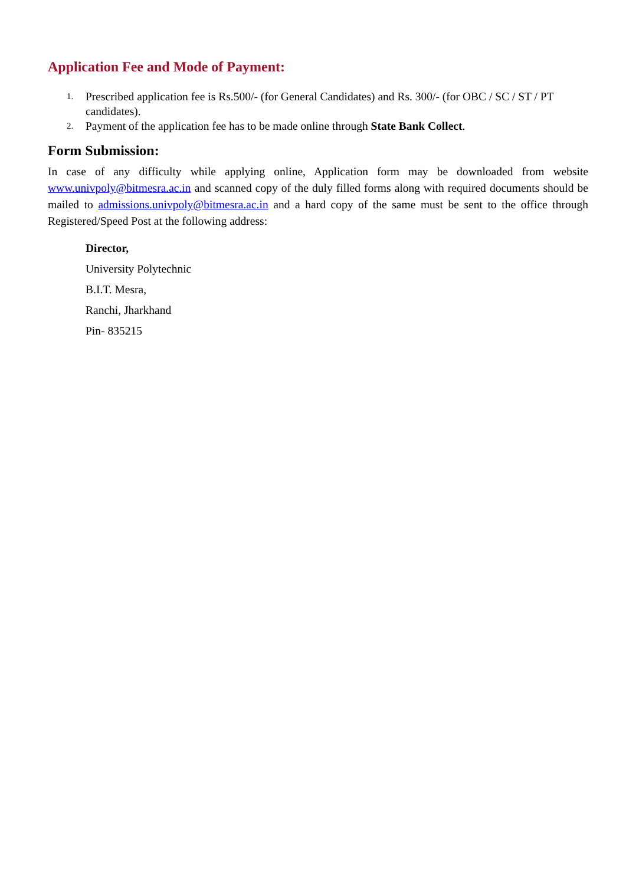Application Fee and Mode of Payment:
1. Prescribed application fee is Rs.500/- (for General Candidates) and Rs. 300/- (for OBC / SC / ST / PT candidates).
2. Payment of the application fee has to be made online through State Bank Collect.
Form Submission:
In case of any difficulty while applying online, Application form may be downloaded from website www.univpoly@bitmesra.ac.in and scanned copy of the duly filled forms along with required documents should be mailed to admissions.univpoly@bitmesra.ac.in and a hard copy of the same must be sent to the office through Registered/Speed Post at the following address:
Director,
University Polytechnic
B.I.T. Mesra,
Ranchi, Jharkhand
Pin- 835215